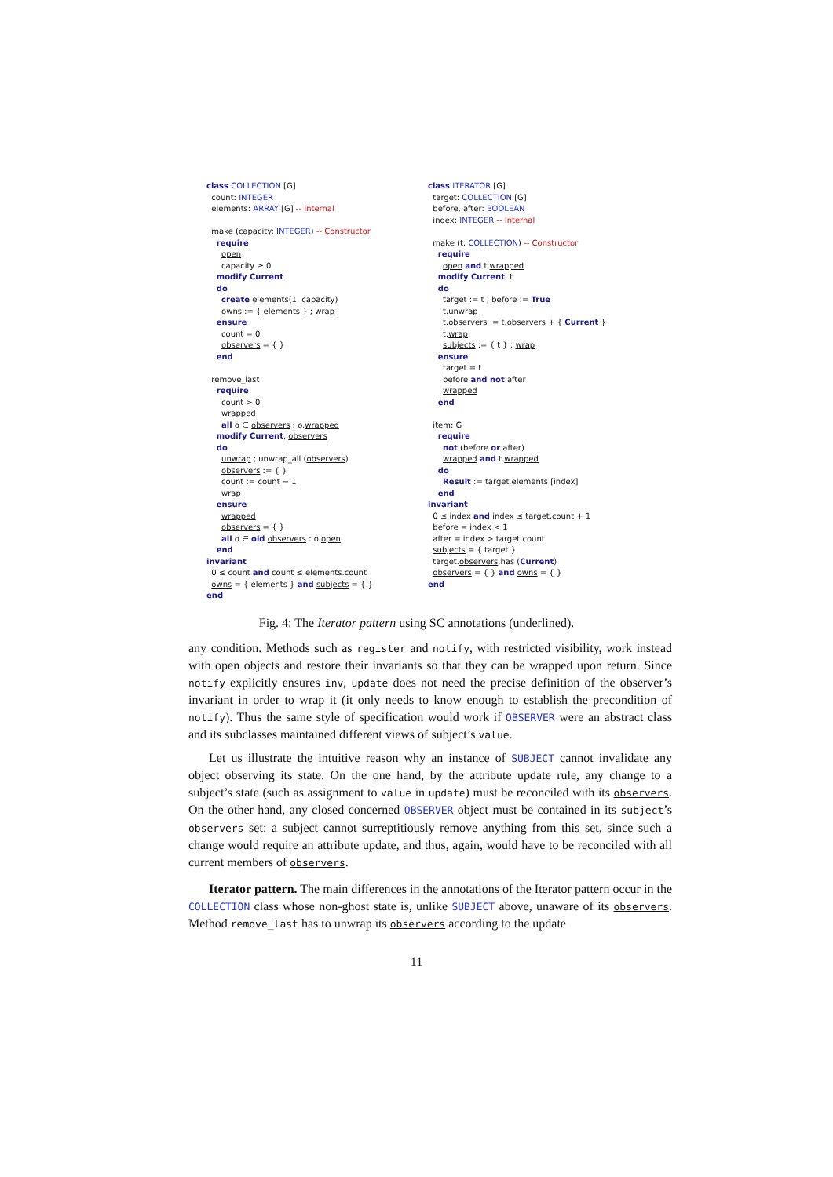class COLLECTION [G]
count: INTEGER
elements: ARRAY [G] -- Internal
make (capacity: INTEGER) -- Constructor
require
open
capacity ≥ 0
modify Current
do
create elements(1, capacity)
owns := { elements } ; wrap
ensure
count = 0
observers = { }
end
remove_last
require
count > 0
wrapped
all o ∈ observers : o.wrapped
modify Current, observers
do
unwrap ; unwrap_all (observers)
observers := { }
count := count − 1
wrap
ensure
wrapped
observers = { }
all o ∈ old observers : o.open
end
invariant
0 ≤ count and count ≤ elements.count
owns = { elements } and subjects = { }
end
class ITERATOR [G]
target: COLLECTION [G]
before, after: BOOLEAN
index: INTEGER -- Internal
make (t: COLLECTION) -- Constructor
require
open and t.wrapped
modify Current, t
do
target := t ; before := True
t.unwrap
t.observers := t.observers + { Current }
t.wrap
subjects := { t } ; wrap
ensure
target = t
before and not after
wrapped
end
item: G
require
not (before or after)
wrapped and t.wrapped
do
Result := target.elements [index]
end
invariant
0 ≤ index and index ≤ target.count + 1
before = index < 1
after = index > target.count
subjects = { target }
target.observers.has (Current)
observers = { } and owns = { }
end
Fig. 4: The Iterator pattern using SC annotations (underlined).
any condition. Methods such as register and notify, with restricted visibility, work instead with open objects and restore their invariants so that they can be wrapped upon return. Since notify explicitly ensures inv, update does not need the precise definition of the observer’s invariant in order to wrap it (it only needs to know enough to establish the precondition of notify). Thus the same style of specification would work if OBSERVER were an abstract class and its subclasses maintained different views of subject’s value.
Let us illustrate the intuitive reason why an instance of SUBJECT cannot invalidate any object observing its state. On the one hand, by the attribute update rule, any change to a subject’s state (such as assignment to value in update) must be reconciled with its observers. On the other hand, any closed concerned OBSERVER object must be contained in its subject’s observers set: a subject cannot surreptitiously remove anything from this set, since such a change would require an attribute update, and thus, again, would have to be reconciled with all current members of observers.
Iterator pattern. The main differences in the annotations of the Iterator pattern occur in the COLLECTION class whose non-ghost state is, unlike SUBJECT above, unaware of its observers. Method remove_last has to unwrap its observers according to the update
11